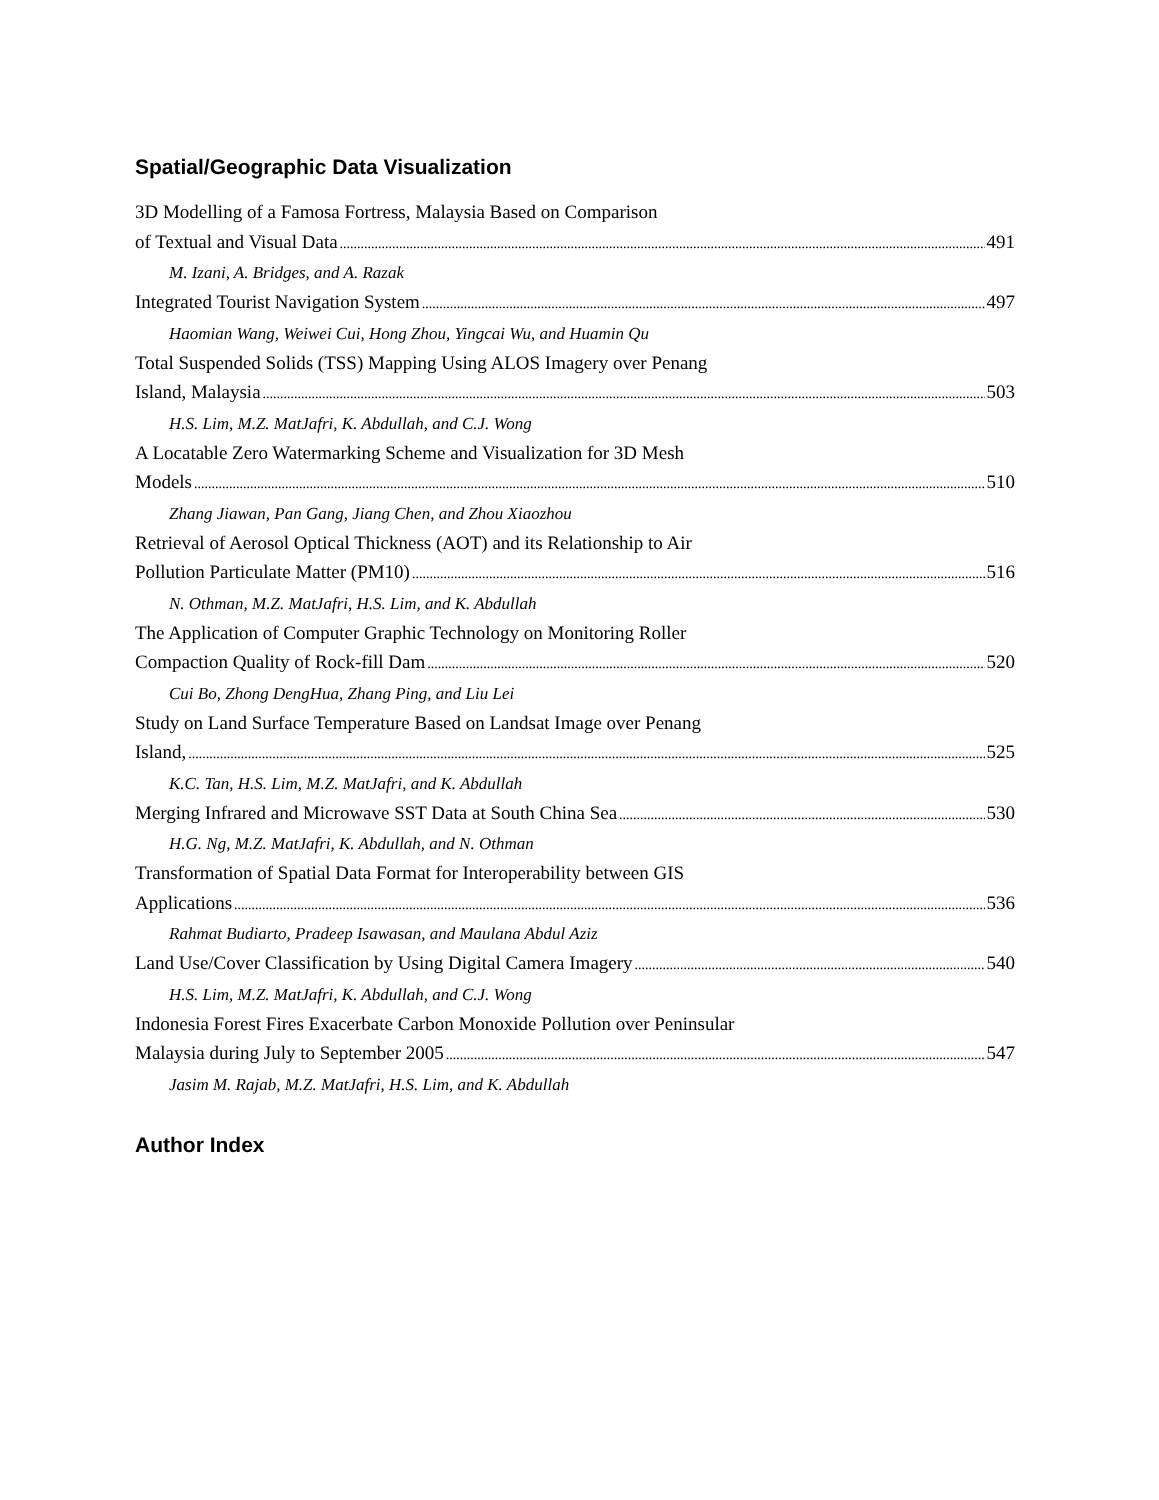Spatial/Geographic Data Visualization
3D Modelling of a Famosa Fortress, Malaysia Based on Comparison
of Textual and Visual Data 491
M. Izani, A. Bridges, and A. Razak
Integrated Tourist Navigation System 497
Haomian Wang, Weiwei Cui, Hong Zhou, Yingcai Wu, and Huamin Qu
Total Suspended Solids (TSS) Mapping Using ALOS Imagery over Penang
Island, Malaysia 503
H.S. Lim, M.Z. MatJafri, K. Abdullah, and C.J. Wong
A Locatable Zero Watermarking Scheme and Visualization for 3D Mesh
Models 510
Zhang Jiawan, Pan Gang, Jiang Chen, and Zhou Xiaozhou
Retrieval of Aerosol Optical Thickness (AOT) and its Relationship to Air
Pollution Particulate Matter (PM10) 516
N. Othman, M.Z. MatJafri, H.S. Lim, and K. Abdullah
The Application of Computer Graphic Technology on Monitoring Roller
Compaction Quality of Rock-fill Dam 520
Cui Bo, Zhong DengHua, Zhang Ping, and Liu Lei
Study on Land Surface Temperature Based on Landsat Image over Penang
Island, 525
K.C. Tan, H.S. Lim, M.Z. MatJafri, and K. Abdullah
Merging Infrared and Microwave SST Data at South China Sea 530
H.G. Ng, M.Z. MatJafri, K. Abdullah, and N. Othman
Transformation of Spatial Data Format for Interoperability between GIS
Applications 536
Rahmat Budiarto, Pradeep Isawasan, and Maulana Abdul Aziz
Land Use/Cover Classification by Using Digital Camera Imagery 540
H.S. Lim, M.Z. MatJafri, K. Abdullah, and C.J. Wong
Indonesia Forest Fires Exacerbate Carbon Monoxide Pollution over Peninsular
Malaysia during July to September 2005 547
Jasim M. Rajab, M.Z. MatJafri, H.S. Lim, and K. Abdullah
Author Index